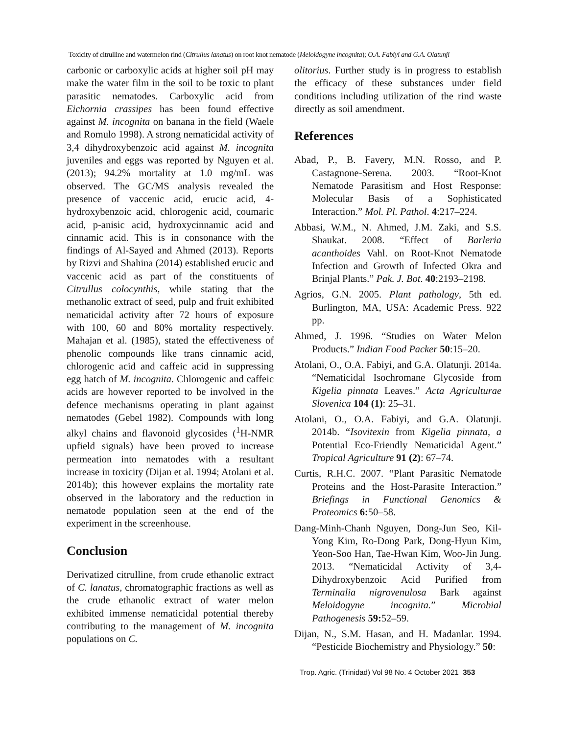Toxicity of citrulline and watermelon rind (Citrullus lanatus) on root knot nematode (Meloidogyne incognita); O.A. Fabiyi and G.A. Olatunji
carbonic or carboxylic acids at higher soil pH may make the water film in the soil to be toxic to plant parasitic nematodes. Carboxylic acid from Eichornia crassipes has been found effective against M. incognita on banana in the field (Waele and Romulo 1998). A strong nematicidal activity of 3,4 dihydroxybenzoic acid against M. incognita juveniles and eggs was reported by Nguyen et al. (2013); 94.2% mortality at 1.0 mg/mL was observed. The GC/MS analysis revealed the presence of vaccenic acid, erucic acid, 4-hydroxybenzoic acid, chlorogenic acid, coumaric acid, p-anisic acid, hydroxycinnamic acid and cinnamic acid. This is in consonance with the findings of Al-Sayed and Ahmed (2013). Reports by Rizvi and Shahina (2014) established erucic and vaccenic acid as part of the constituents of Citrullus colocynthis, while stating that the methanolic extract of seed, pulp and fruit exhibited nematicidal activity after 72 hours of exposure with 100, 60 and 80% mortality respectively. Mahajan et al. (1985), stated the effectiveness of phenolic compounds like trans cinnamic acid, chlorogenic acid and caffeic acid in suppressing egg hatch of M. incognita. Chlorogenic and caffeic acids are however reported to be involved in the defence mechanisms operating in plant against nematodes (Gebel 1982). Compounds with long alkyl chains and flavonoid glycosides (<sup>1</sup>H-NMR upfield signals) have been proved to increase permeation into nematodes with a resultant increase in toxicity (Dijan et al. 1994; Atolani et al. 2014b); this however explains the mortality rate observed in the laboratory and the reduction in nematode population seen at the end of the experiment in the screenhouse.
Conclusion
Derivatized citrulline, from crude ethanolic extract of C. lanatus, chromatographic fractions as well as the crude ethanolic extract of water melon exhibited immense nematicidal potential thereby contributing to the management of M. incognita populations on C.
olitorius. Further study is in progress to establish the efficacy of these substances under field conditions including utilization of the rind waste directly as soil amendment.
References
Abad, P., B. Favery, M.N. Rosso, and P. Castagnone-Serena. 2003. “Root-Knot Nematode Parasitism and Host Response: Molecular Basis of a Sophisticated Interaction.” Mol. Pl. Pathol. 4:217–224.
Abbasi, W.M., N. Ahmed, J.M. Zaki, and S.S. Shaukat. 2008. “Effect of Barleria acanthoides Vahl. on Root-Knot Nematode Infection and Growth of Infected Okra and Brinjal Plants.” Pak. J. Bot. 40:2193–2198.
Agrios, G.N. 2005. Plant pathology, 5th ed. Burlington, MA, USA: Academic Press. 922 pp.
Ahmed, J. 1996. “Studies on Water Melon Products.” Indian Food Packer 50:15–20.
Atolani, O., O.A. Fabiyi, and G.A. Olatunji. 2014a. “Nematicidal Isochromane Glycoside from Kigelia pinnata Leaves.” Acta Agriculturae Slovenica 104 (1): 25–31.
Atolani, O., O.A. Fabiyi, and G.A. Olatunji. 2014b. “Isovitexin from Kigelia pinnata, a Potential Eco-Friendly Nematicidal Agent.” Tropical Agriculture 91 (2): 67–74.
Curtis, R.H.C. 2007. “Plant Parasitic Nematode Proteins and the Host-Parasite Interaction.” Briefings in Functional Genomics & Proteomics 6: 50–58.
Dang-Minh-Chanh Nguyen, Dong-Jun Seo, Kil-Yong Kim, Ro-Dong Park, Dong-Hyun Kim, Yeon-Soo Han, Tae-Hwan Kim, Woo-Jin Jung. 2013. “Nematicidal Activity of 3,4-Dihydroxybenzoic Acid Purified from Terminalia nigrovenulosa Bark against Meloidogyne incognita.” Microbial Pathogenesis 59: 52–59.
Dijan, N., S.M. Hasan, and H. Madanlar. 1994. “Pesticide Biochemistry and Physiology.” 50:
Trop. Agric. (Trinidad) Vol 98 No. 4 October 2021 353